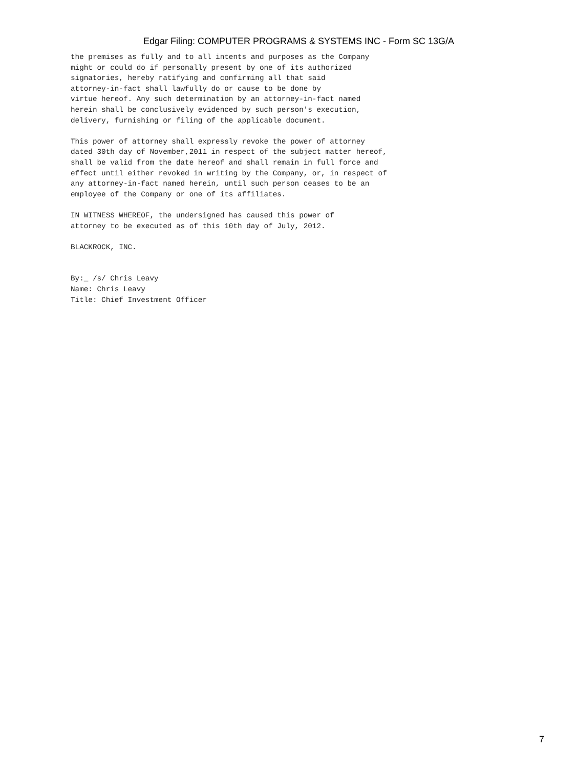Edgar Filing: COMPUTER PROGRAMS & SYSTEMS INC - Form SC 13G/A
the premises as fully and to all intents and purposes as the Company
might or could do if personally present by one of its authorized
signatories, hereby ratifying and confirming all that said
attorney-in-fact shall lawfully do or cause to be done by
virtue hereof. Any such determination by an attorney-in-fact named
herein shall be conclusively evidenced by such person's execution,
delivery, furnishing or filing of the applicable document.

This power of attorney shall expressly revoke the power of attorney
dated 30th day of November,2011 in respect of the subject matter hereof,
shall be valid from the date hereof and shall remain in full force and
effect until either revoked in writing by the Company, or, in respect of
any attorney-in-fact named herein, until such person ceases to be an
employee of the Company or one of its affiliates.

IN WITNESS WHEREOF, the undersigned has caused this power of
attorney to be executed as of this 10th day of July, 2012.

BLACKROCK, INC.


By:_ /s/ Chris Leavy
Name: Chris Leavy
Title: Chief Investment Officer
7